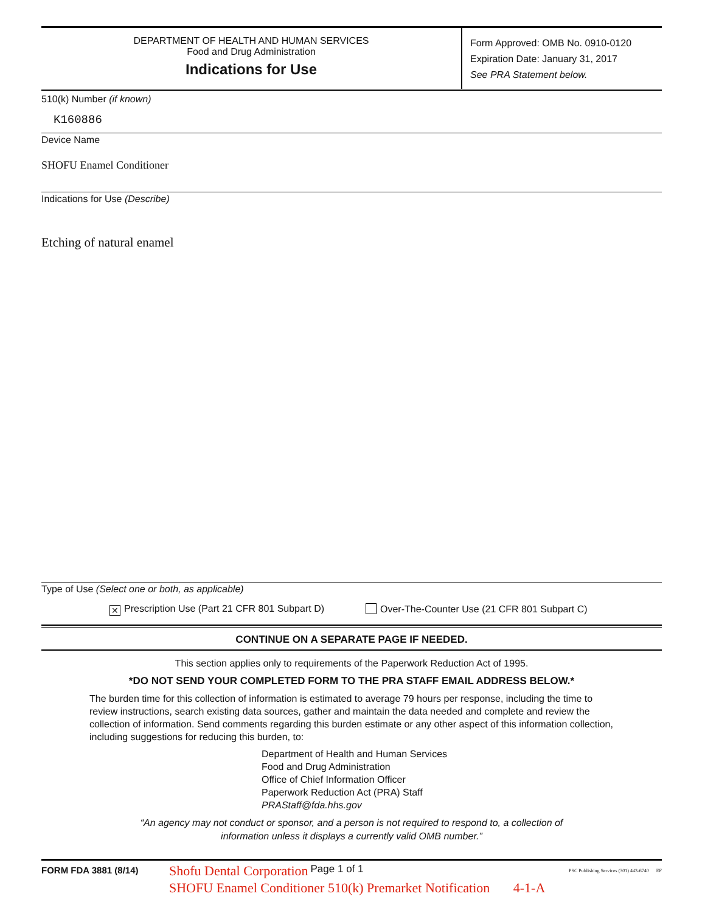DEPARTMENT OF HEALTH AND HUMAN SERVICES
Food and Drug Administration
Indications for Use
Form Approved: OMB No. 0910-0120
Expiration Date: January 31, 2017
See PRA Statement below.
510(k) Number (if known)
K160886
Device Name
SHOFU Enamel Conditioner
Indications for Use (Describe)
Etching of natural enamel
Type of Use (Select one or both, as applicable)
✕ Prescription Use (Part 21 CFR 801 Subpart D) Over-The-Counter Use (21 CFR 801 Subpart C)
CONTINUE ON A SEPARATE PAGE IF NEEDED.
This section applies only to requirements of the Paperwork Reduction Act of 1995.
*DO NOT SEND YOUR COMPLETED FORM TO THE PRA STAFF EMAIL ADDRESS BELOW.*
The burden time for this collection of information is estimated to average 79 hours per response, including the time to review instructions, search existing data sources, gather and maintain the data needed and complete and review the collection of information. Send comments regarding this burden estimate or any other aspect of this information collection, including suggestions for reducing this burden, to:
Department of Health and Human Services
Food and Drug Administration
Office of Chief Information Officer
Paperwork Reduction Act (PRA) Staff
PRAStaff@fda.hhs.gov
“An agency may not conduct or sponsor, and a person is not required to respond to, a collection of
information unless it displays a currently valid OMB number.”
FORM FDA 3881 (8/14) Shofu Dental Corporation Page 1 of 1 PSC Publishing Services (301) 443-6740 EF
SHOFU Enamel Conditioner 510(k) Premarket Notification 4-1-A